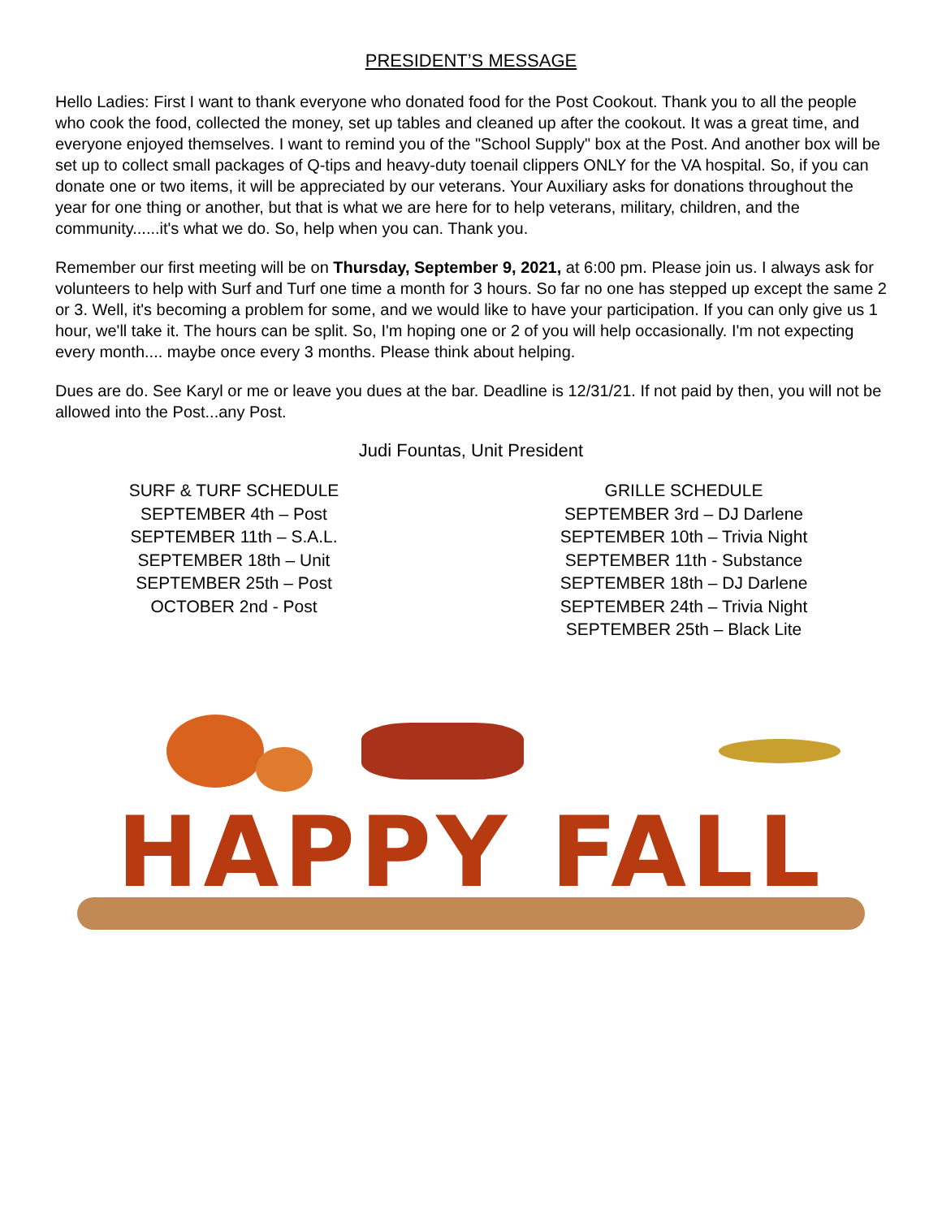PRESIDENT’S MESSAGE
Hello Ladies: First I want to thank everyone who donated food for the Post Cookout. Thank you to all the people who cook the food, collected the money, set up tables and cleaned up after the cookout. It was a great time, and everyone enjoyed themselves. I want to remind you of the "School Supply" box at the Post. And another box will be set up to collect small packages of Q-tips and heavy-duty toenail clippers ONLY for the VA hospital. So, if you can donate one or two items, it will be appreciated by our veterans. Your Auxiliary asks for donations throughout the year for one thing or another, but that is what we are here for to help veterans, military, children, and the community......it's what we do. So, help when you can. Thank you.
Remember our first meeting will be on Thursday, September 9, 2021, at 6:00 pm. Please join us. I always ask for volunteers to help with Surf and Turf one time a month for 3 hours. So far no one has stepped up except the same 2 or 3. Well, it's becoming a problem for some, and we would like to have your participation. If you can only give us 1 hour, we'll take it. The hours can be split. So, I'm hoping one or 2 of you will help occasionally. I'm not expecting every month.... maybe once every 3 months. Please think about helping.
Dues are do. See Karyl or me or leave you dues at the bar. Deadline is 12/31/21. If not paid by then, you will not be allowed into the Post...any Post.
Judi Fountas, Unit President
SURF & TURF SCHEDULE
SEPTEMBER 4th – Post
SEPTEMBER 11th – S.A.L.
SEPTEMBER 18th – Unit
SEPTEMBER 25th – Post
OCTOBER 2nd - Post
GRILLE SCHEDULE
SEPTEMBER 3rd – DJ Darlene
SEPTEMBER 10th – Trivia Night
SEPTEMBER 11th - Substance
SEPTEMBER 18th – DJ Darlene
SEPTEMBER 24th – Trivia Night
SEPTEMBER 25th – Black Lite
HAPPY FALL